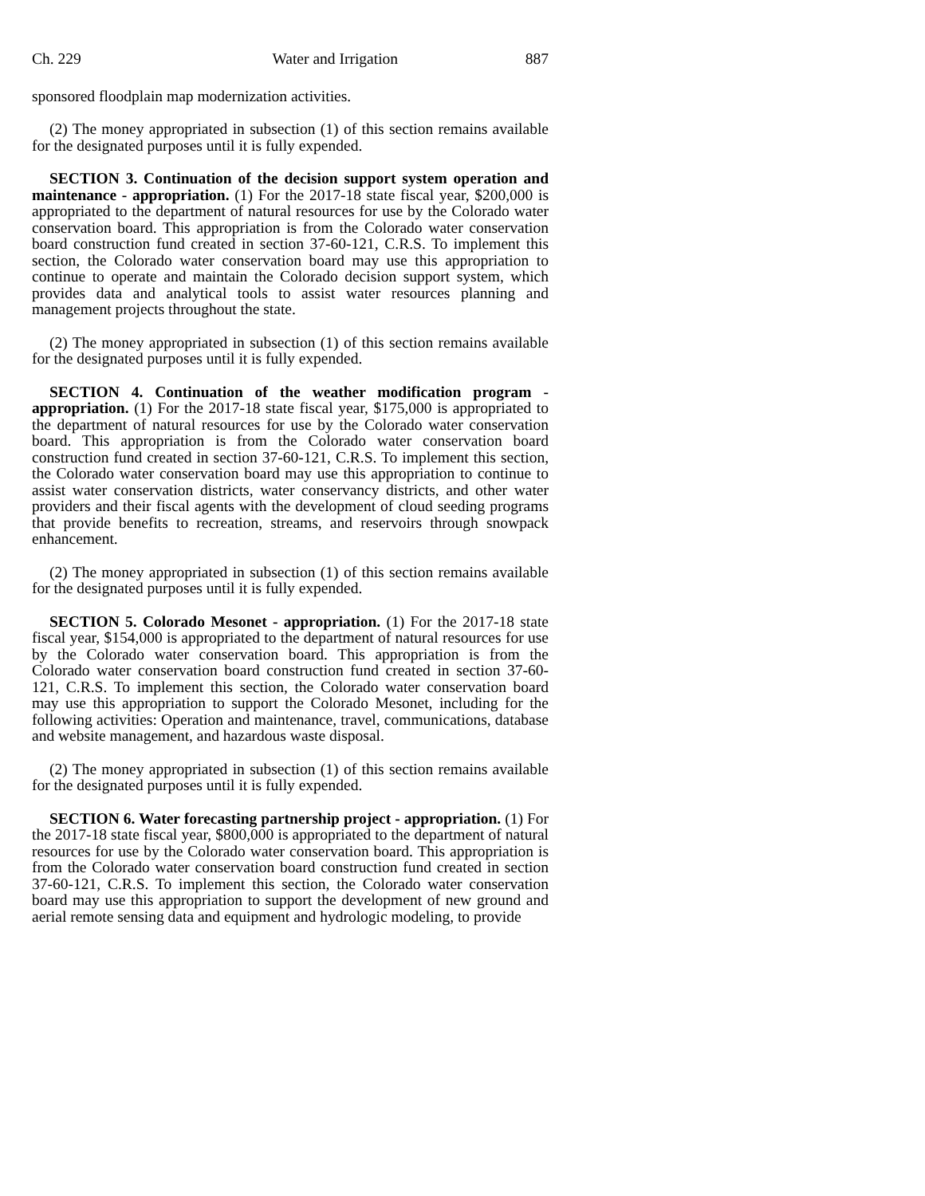Ch. 229 Water and Irrigation 887
sponsored floodplain map modernization activities.
(2) The money appropriated in subsection (1) of this section remains available for the designated purposes until it is fully expended.
SECTION 3. Continuation of the decision support system operation and maintenance - appropriation. (1) For the 2017-18 state fiscal year, $200,000 is appropriated to the department of natural resources for use by the Colorado water conservation board. This appropriation is from the Colorado water conservation board construction fund created in section 37-60-121, C.R.S. To implement this section, the Colorado water conservation board may use this appropriation to continue to operate and maintain the Colorado decision support system, which provides data and analytical tools to assist water resources planning and management projects throughout the state.
(2) The money appropriated in subsection (1) of this section remains available for the designated purposes until it is fully expended.
SECTION 4. Continuation of the weather modification program - appropriation. (1) For the 2017-18 state fiscal year, $175,000 is appropriated to the department of natural resources for use by the Colorado water conservation board. This appropriation is from the Colorado water conservation board construction fund created in section 37-60-121, C.R.S. To implement this section, the Colorado water conservation board may use this appropriation to continue to assist water conservation districts, water conservancy districts, and other water providers and their fiscal agents with the development of cloud seeding programs that provide benefits to recreation, streams, and reservoirs through snowpack enhancement.
(2) The money appropriated in subsection (1) of this section remains available for the designated purposes until it is fully expended.
SECTION 5. Colorado Mesonet - appropriation. (1) For the 2017-18 state fiscal year, $154,000 is appropriated to the department of natural resources for use by the Colorado water conservation board. This appropriation is from the Colorado water conservation board construction fund created in section 37-60-121, C.R.S. To implement this section, the Colorado water conservation board may use this appropriation to support the Colorado Mesonet, including for the following activities: Operation and maintenance, travel, communications, database and website management, and hazardous waste disposal.
(2) The money appropriated in subsection (1) of this section remains available for the designated purposes until it is fully expended.
SECTION 6. Water forecasting partnership project - appropriation. (1) For the 2017-18 state fiscal year, $800,000 is appropriated to the department of natural resources for use by the Colorado water conservation board. This appropriation is from the Colorado water conservation board construction fund created in section 37-60-121, C.R.S. To implement this section, the Colorado water conservation board may use this appropriation to support the development of new ground and aerial remote sensing data and equipment and hydrologic modeling, to provide